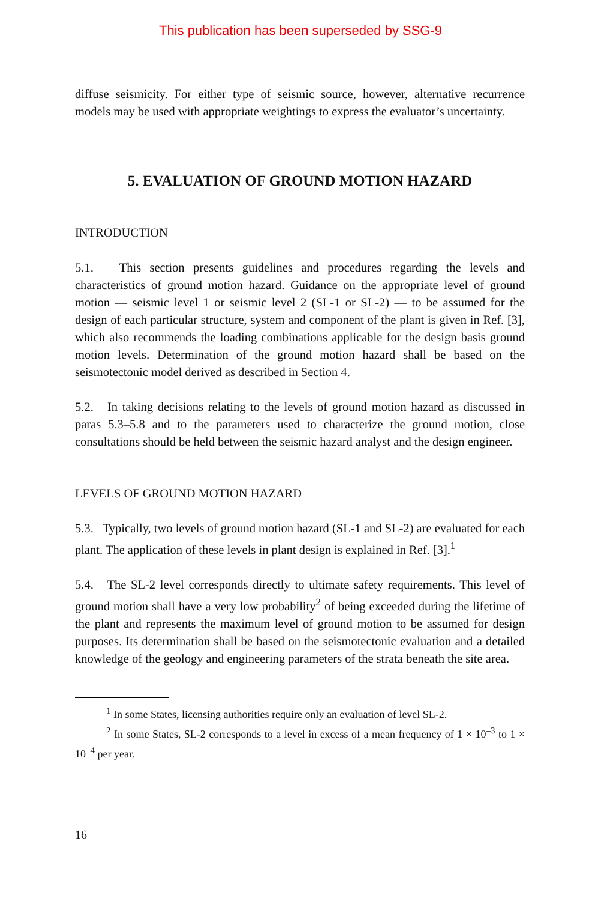This publication has been superseded by SSG-9
diffuse seismicity. For either type of seismic source, however, alternative recurrence models may be used with appropriate weightings to express the evaluator’s uncertainty.
5. EVALUATION OF GROUND MOTION HAZARD
INTRODUCTION
5.1. This section presents guidelines and procedures regarding the levels and characteristics of ground motion hazard. Guidance on the appropriate level of ground motion — seismic level 1 or seismic level 2 (SL-1 or SL-2) — to be assumed for the design of each particular structure, system and component of the plant is given in Ref. [3], which also recommends the loading combinations applicable for the design basis ground motion levels. Determination of the ground motion hazard shall be based on the seismotectonic model derived as described in Section 4.
5.2. In taking decisions relating to the levels of ground motion hazard as discussed in paras 5.3–5.8 and to the parameters used to characterize the ground motion, close consultations should be held between the seismic hazard analyst and the design engineer.
LEVELS OF GROUND MOTION HAZARD
5.3. Typically, two levels of ground motion hazard (SL-1 and SL-2) are evaluated for each plant. The application of these levels in plant design is explained in Ref. [3].<sup>1</sup>
5.4. The SL-2 level corresponds directly to ultimate safety requirements. This level of ground motion shall have a very low probability<sup>2</sup> of being exceeded during the lifetime of the plant and represents the maximum level of ground motion to be assumed for design purposes. Its determination shall be based on the seismotectonic evaluation and a detailed knowledge of the geology and engineering parameters of the strata beneath the site area.
<sup>1</sup> In some States, licensing authorities require only an evaluation of level SL-2.
<sup>2</sup> In some States, SL-2 corresponds to a level in excess of a mean frequency of 1 × 10<sup>–3</sup> to 1 × 10<sup>–4</sup> per year.
16